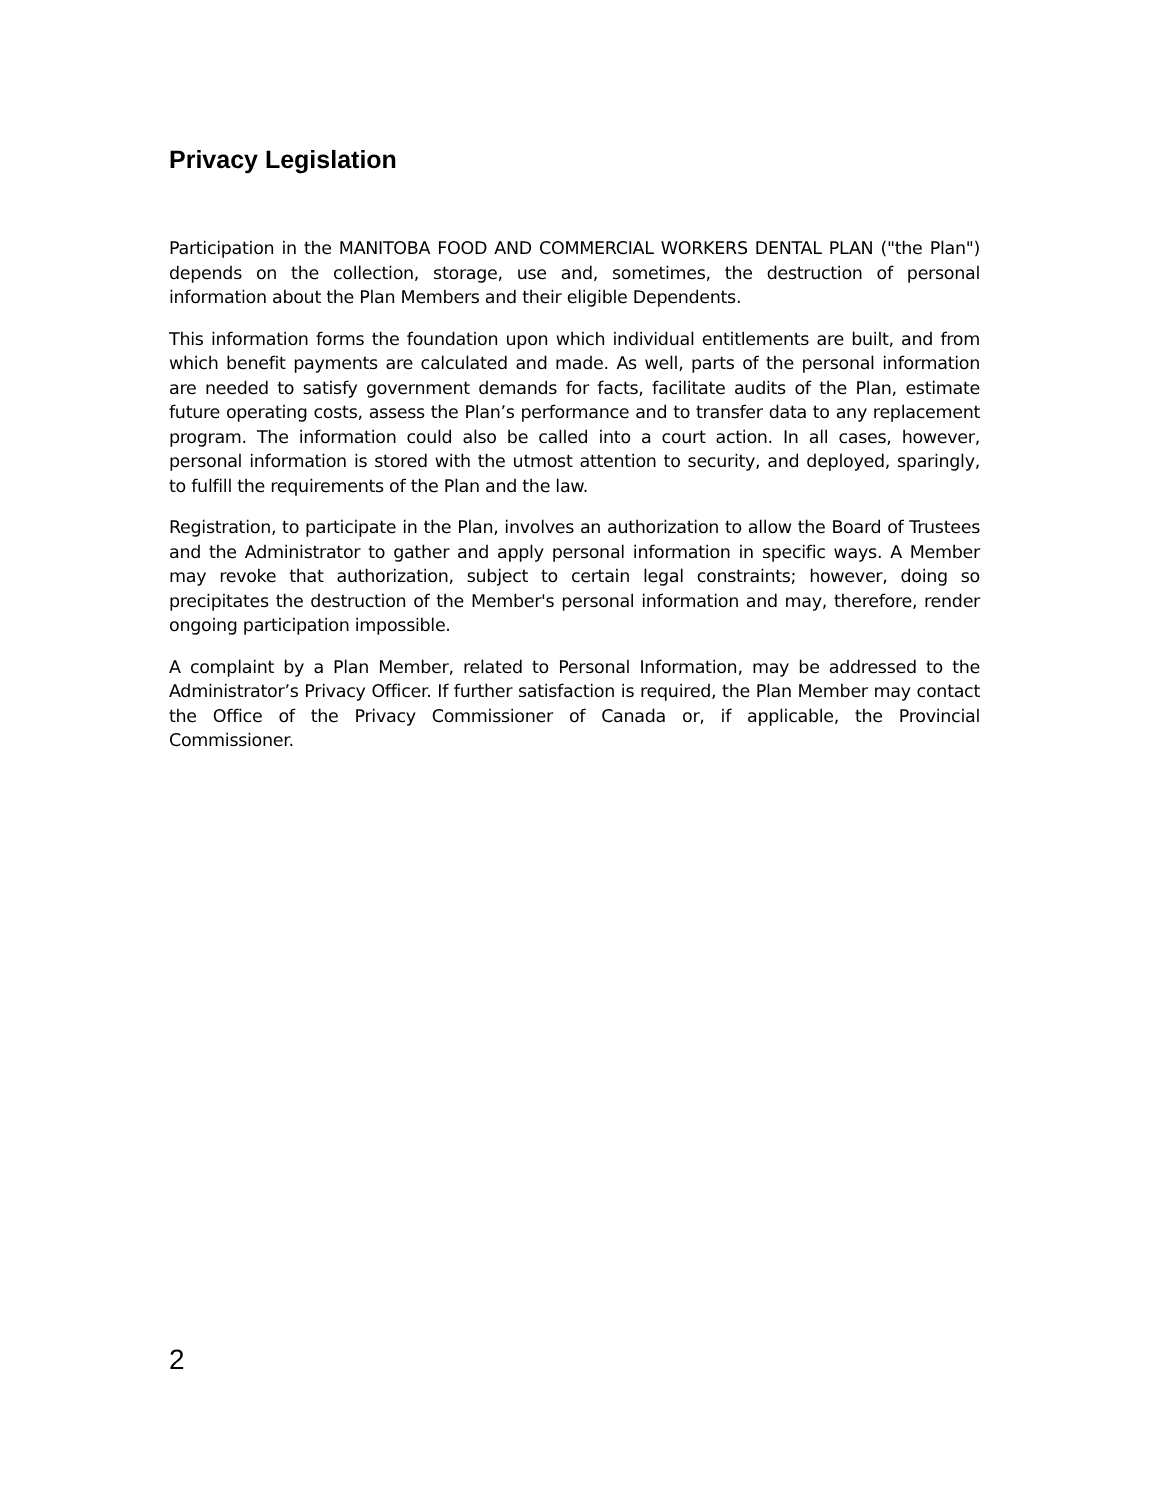Privacy Legislation
Participation in the MANITOBA FOOD AND COMMERCIAL WORKERS DENTAL PLAN ("the Plan") depends on the collection, storage, use and, sometimes, the destruction of personal information about the Plan Members and their eligible Dependents.
This information forms the foundation upon which individual entitlements are built, and from which benefit payments are calculated and made. As well, parts of the personal information are needed to satisfy government demands for facts, facilitate audits of the Plan, estimate future operating costs, assess the Plan’s performance and to transfer data to any replacement program. The information could also be called into a court action. In all cases, however, personal information is stored with the utmost attention to security, and deployed, sparingly, to fulfill the requirements of the Plan and the law.
Registration, to participate in the Plan, involves an authorization to allow the Board of Trustees and the Administrator to gather and apply personal information in specific ways. A Member may revoke that authorization, subject to certain legal constraints; however, doing so precipitates the destruction of the Member's personal information and may, therefore, render ongoing participation impossible.
A complaint by a Plan Member, related to Personal Information, may be addressed to the Administrator’s Privacy Officer. If further satisfaction is required, the Plan Member may contact the Office of the Privacy Commissioner of Canada or, if applicable, the Provincial Commissioner.
2